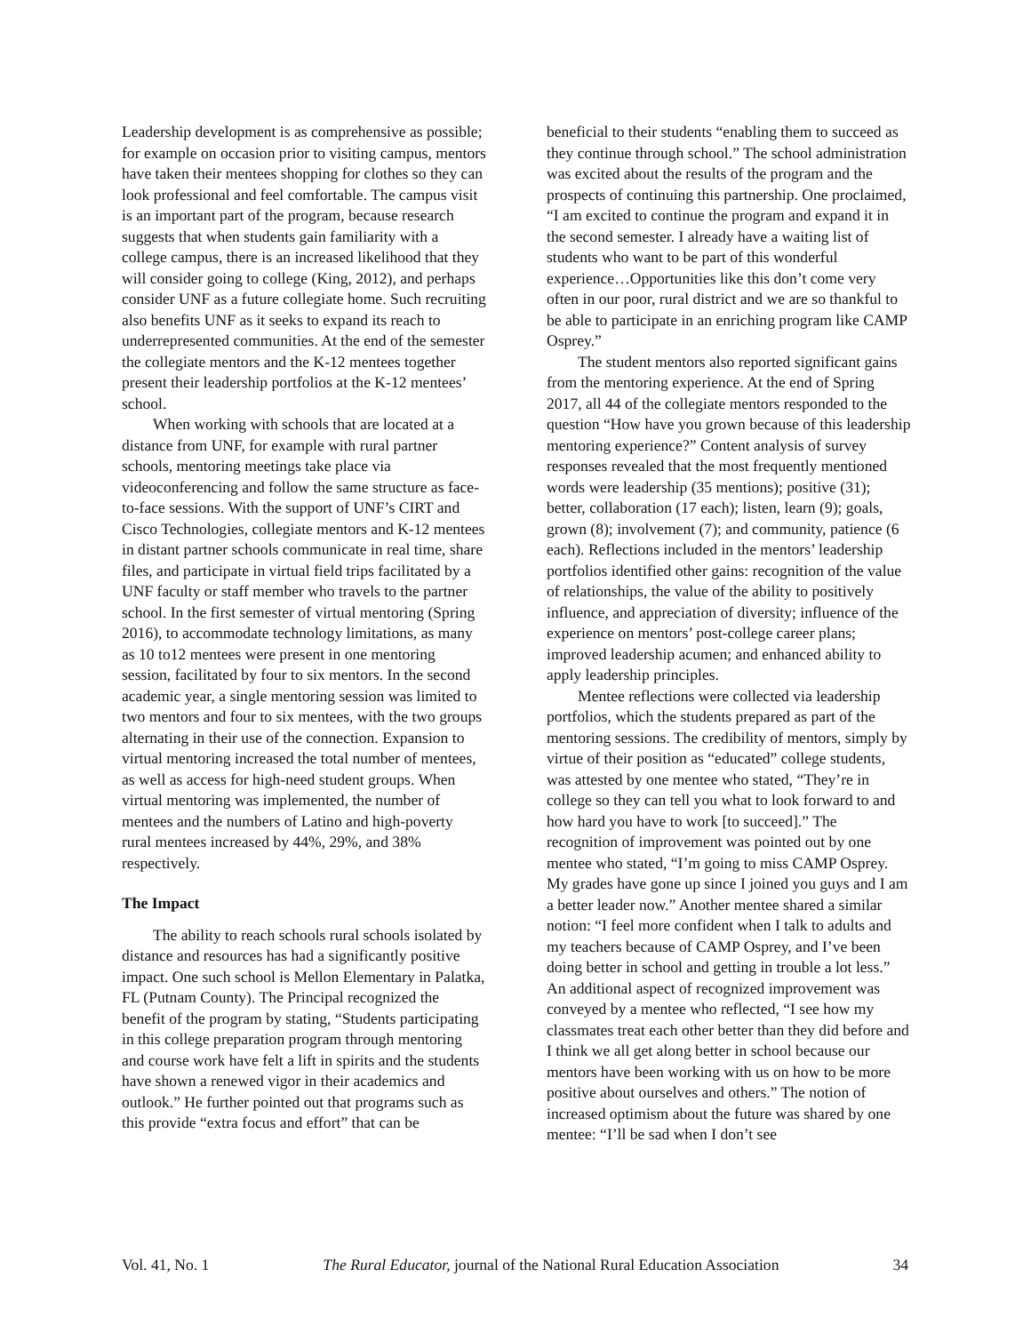Leadership development is as comprehensive as possible; for example on occasion prior to visiting campus, mentors have taken their mentees shopping for clothes so they can look professional and feel comfortable. The campus visit is an important part of the program, because research suggests that when students gain familiarity with a college campus, there is an increased likelihood that they will consider going to college (King, 2012), and perhaps consider UNF as a future collegiate home. Such recruiting also benefits UNF as it seeks to expand its reach to underrepresented communities. At the end of the semester the collegiate mentors and the K-12 mentees together present their leadership portfolios at the K-12 mentees’ school.
When working with schools that are located at a distance from UNF, for example with rural partner schools, mentoring meetings take place via videoconferencing and follow the same structure as face-to-face sessions. With the support of UNF’s CIRT and Cisco Technologies, collegiate mentors and K-12 mentees in distant partner schools communicate in real time, share files, and participate in virtual field trips facilitated by a UNF faculty or staff member who travels to the partner school. In the first semester of virtual mentoring (Spring 2016), to accommodate technology limitations, as many as 10 to12 mentees were present in one mentoring session, facilitated by four to six mentors. In the second academic year, a single mentoring session was limited to two mentors and four to six mentees, with the two groups alternating in their use of the connection. Expansion to virtual mentoring increased the total number of mentees, as well as access for high-need student groups. When virtual mentoring was implemented, the number of mentees and the numbers of Latino and high-poverty rural mentees increased by 44%, 29%, and 38% respectively.
The Impact
The ability to reach schools rural schools isolated by distance and resources has had a significantly positive impact. One such school is Mellon Elementary in Palatka, FL (Putnam County). The Principal recognized the benefit of the program by stating, “Students participating in this college preparation program through mentoring and course work have felt a lift in spirits and the students have shown a renewed vigor in their academics and outlook.” He further pointed out that programs such as this provide “extra focus and effort” that can be
beneficial to their students “enabling them to succeed as they continue through school.” The school administration was excited about the results of the program and the prospects of continuing this partnership. One proclaimed, “I am excited to continue the program and expand it in the second semester. I already have a waiting list of students who want to be part of this wonderful experience…Opportunities like this don’t come very often in our poor, rural district and we are so thankful to be able to participate in an enriching program like CAMP Osprey.”
The student mentors also reported significant gains from the mentoring experience. At the end of Spring 2017, all 44 of the collegiate mentors responded to the question “How have you grown because of this leadership mentoring experience?” Content analysis of survey responses revealed that the most frequently mentioned words were leadership (35 mentions); positive (31); better, collaboration (17 each); listen, learn (9); goals, grown (8); involvement (7); and community, patience (6 each). Reflections included in the mentors’ leadership portfolios identified other gains: recognition of the value of relationships, the value of the ability to positively influence, and appreciation of diversity; influence of the experience on mentors’ post-college career plans; improved leadership acumen; and enhanced ability to apply leadership principles.
Mentee reflections were collected via leadership portfolios, which the students prepared as part of the mentoring sessions. The credibility of mentors, simply by virtue of their position as “educated” college students, was attested by one mentee who stated, “They’re in college so they can tell you what to look forward to and how hard you have to work [to succeed].” The recognition of improvement was pointed out by one mentee who stated, “I’m going to miss CAMP Osprey. My grades have gone up since I joined you guys and I am a better leader now.” Another mentee shared a similar notion: “I feel more confident when I talk to adults and my teachers because of CAMP Osprey, and I’ve been doing better in school and getting in trouble a lot less.” An additional aspect of recognized improvement was conveyed by a mentee who reflected, “I see how my classmates treat each other better than they did before and I think we all get along better in school because our mentors have been working with us on how to be more positive about ourselves and others.” The notion of increased optimism about the future was shared by one mentee: “I’ll be sad when I don’t see
Vol. 41, No. 1 The Rural Educator, journal of the National Rural Education Association 34